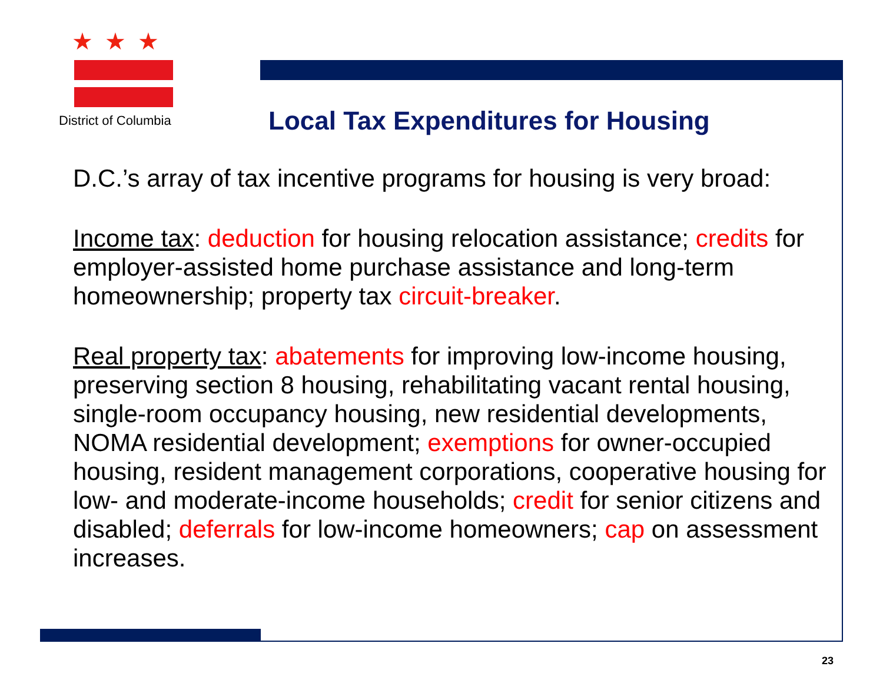★★★
District of Columbia
Local Tax Expenditures for Housing
D.C.’s array of tax incentive programs for housing is very broad:
Income tax: deduction for housing relocation assistance; credits for employer-assisted home purchase assistance and long-term homeownership; property tax circuit-breaker.
Real property tax: abatements for improving low-income housing, preserving section 8 housing, rehabilitating vacant rental housing, single-room occupancy housing, new residential developments, NOMA residential development; exemptions for owner-occupied housing, resident management corporations, cooperative housing for low- and moderate-income households; credit for senior citizens and disabled; deferrals for low-income homeowners; cap on assessment increases.
23